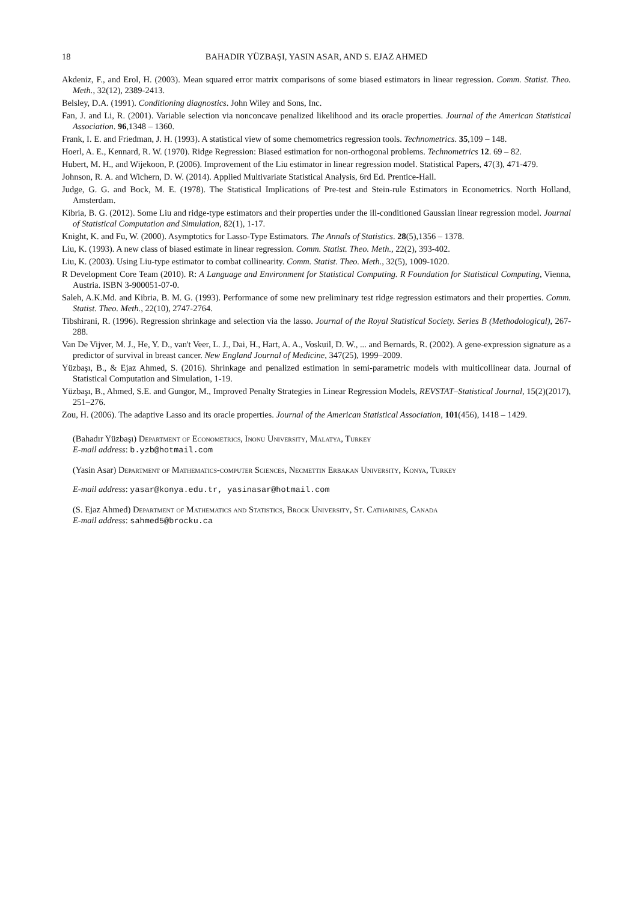18 BAHADIR YÜZBAŞI, YASIN ASAR, AND S. EJAZ AHMED
Akdeniz, F., and Erol, H. (2003). Mean squared error matrix comparisons of some biased estimators in linear regression. Comm. Statist. Theo. Meth., 32(12), 2389-2413.
Belsley, D.A. (1991). Conditioning diagnostics. John Wiley and Sons, Inc.
Fan, J. and Li, R. (2001). Variable selection via nonconcave penalized likelihood and its oracle properties. Journal of the American Statistical Association. 96,1348 – 1360.
Frank, I. E. and Friedman, J. H. (1993). A statistical view of some chemometrics regression tools. Technometrics. 35,109 – 148.
Hoerl, A. E., Kennard, R. W. (1970). Ridge Regression: Biased estimation for non-orthogonal problems. Technometrics 12. 69 – 82.
Hubert, M. H., and Wijekoon, P. (2006). Improvement of the Liu estimator in linear regression model. Statistical Papers, 47(3), 471-479.
Johnson, R. A. and Wichern, D. W. (2014). Applied Multivariate Statistical Analysis, 6rd Ed. Prentice-Hall.
Judge, G. G. and Bock, M. E. (1978). The Statistical Implications of Pre-test and Stein-rule Estimators in Econometrics. North Holland, Amsterdam.
Kibria, B. G. (2012). Some Liu and ridge-type estimators and their properties under the ill-conditioned Gaussian linear regression model. Journal of Statistical Computation and Simulation, 82(1), 1-17.
Knight, K. and Fu, W. (2000). Asymptotics for Lasso-Type Estimators. The Annals of Statistics. 28(5),1356 – 1378.
Liu, K. (1993). A new class of biased estimate in linear regression. Comm. Statist. Theo. Meth., 22(2), 393-402.
Liu, K. (2003). Using Liu-type estimator to combat collinearity. Comm. Statist. Theo. Meth., 32(5), 1009-1020.
R Development Core Team (2010). R: A Language and Environment for Statistical Computing. R Foundation for Statistical Computing, Vienna, Austria. ISBN 3-900051-07-0.
Saleh, A.K.Md. and Kibria, B. M. G. (1993). Performance of some new preliminary test ridge regression estimators and their properties. Comm. Statist. Theo. Meth., 22(10), 2747-2764.
Tibshirani, R. (1996). Regression shrinkage and selection via the lasso. Journal of the Royal Statistical Society. Series B (Methodological), 267-288.
Van De Vijver, M. J., He, Y. D., van't Veer, L. J., Dai, H., Hart, A. A., Voskuil, D. W., ... and Bernards, R. (2002). A gene-expression signature as a predictor of survival in breast cancer. New England Journal of Medicine, 347(25), 1999–2009.
Yüzbaşı, B., & Ejaz Ahmed, S. (2016). Shrinkage and penalized estimation in semi-parametric models with multicollinear data. Journal of Statistical Computation and Simulation, 1-19.
Yüzbaşı, B., Ahmed, S.E. and Gungor, M., Improved Penalty Strategies in Linear Regression Models, REVSTAT–Statistical Journal, 15(2)(2017), 251–276.
Zou, H. (2006). The adaptive Lasso and its oracle properties. Journal of the American Statistical Association, 101(456), 1418 – 1429.
(Bahadır Yüzbaşı) Department of Econometrics, Inonu University, Malatya, Turkey
E-mail address: b.yzb@hotmail.com
(Yasin Asar) Department of Mathematics-computer Sciences, Necmettin Erbakan University, Konya, Turkey
E-mail address: yasar@konya.edu.tr, yasinasar@hotmail.com
(S. Ejaz Ahmed) Department of Mathematics and Statistics, Brock University, St. Catharines, Canada
E-mail address: sahmed5@brocku.ca